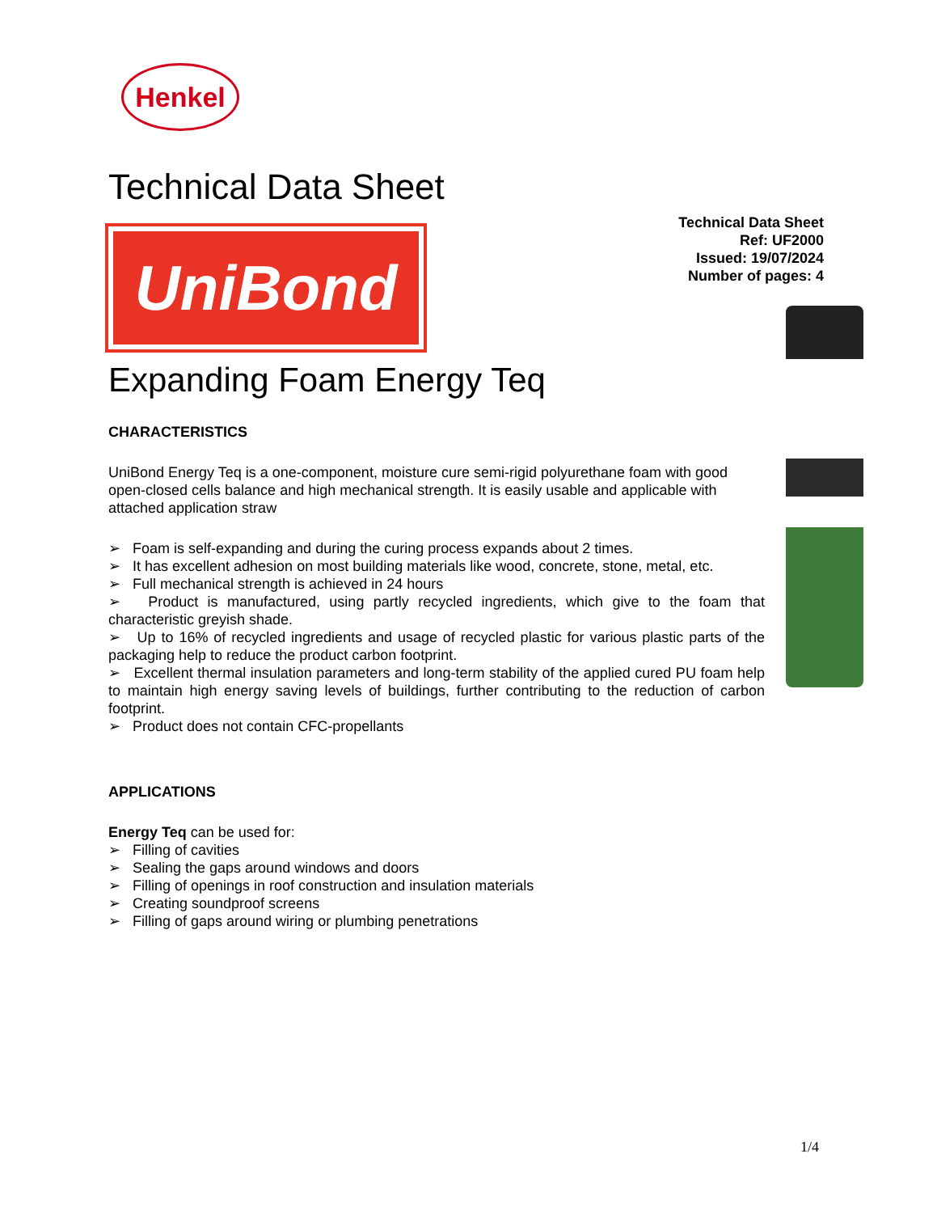Henkel
Technical Data Sheet
UniBond
Technical Data Sheet
Ref: UF2000
Issued: 19/07/2024
Number of pages: 4
Expanding Foam Energy Teq
CHARACTERISTICS
UniBond Energy Teq is a one-component, moisture cure semi-rigid polyurethane foam with good open-closed cells balance and high mechanical strength. It is easily usable and applicable with attached application straw
➢ Foam is self-expanding and during the curing process expands about 2 times.
➢ It has excellent adhesion on most building materials like wood, concrete, stone, metal, etc.
➢ Full mechanical strength is achieved in 24 hours
➢ Product is manufactured, using partly recycled ingredients, which give to the foam that characteristic greyish shade.
➢ Up to 16% of recycled ingredients and usage of recycled plastic for various plastic parts of the packaging help to reduce the product carbon footprint.
➢ Excellent thermal insulation parameters and long-term stability of the applied cured PU foam help to maintain high energy saving levels of buildings, further contributing to the reduction of carbon footprint.
➢ Product does not contain CFC-propellants
APPLICATIONS
Energy Teq can be used for:
➢ Filling of cavities
➢ Sealing the gaps around windows and doors
➢ Filling of openings in roof construction and insulation materials
➢ Creating soundproof screens
➢ Filling of gaps around wiring or plumbing penetrations
1/4